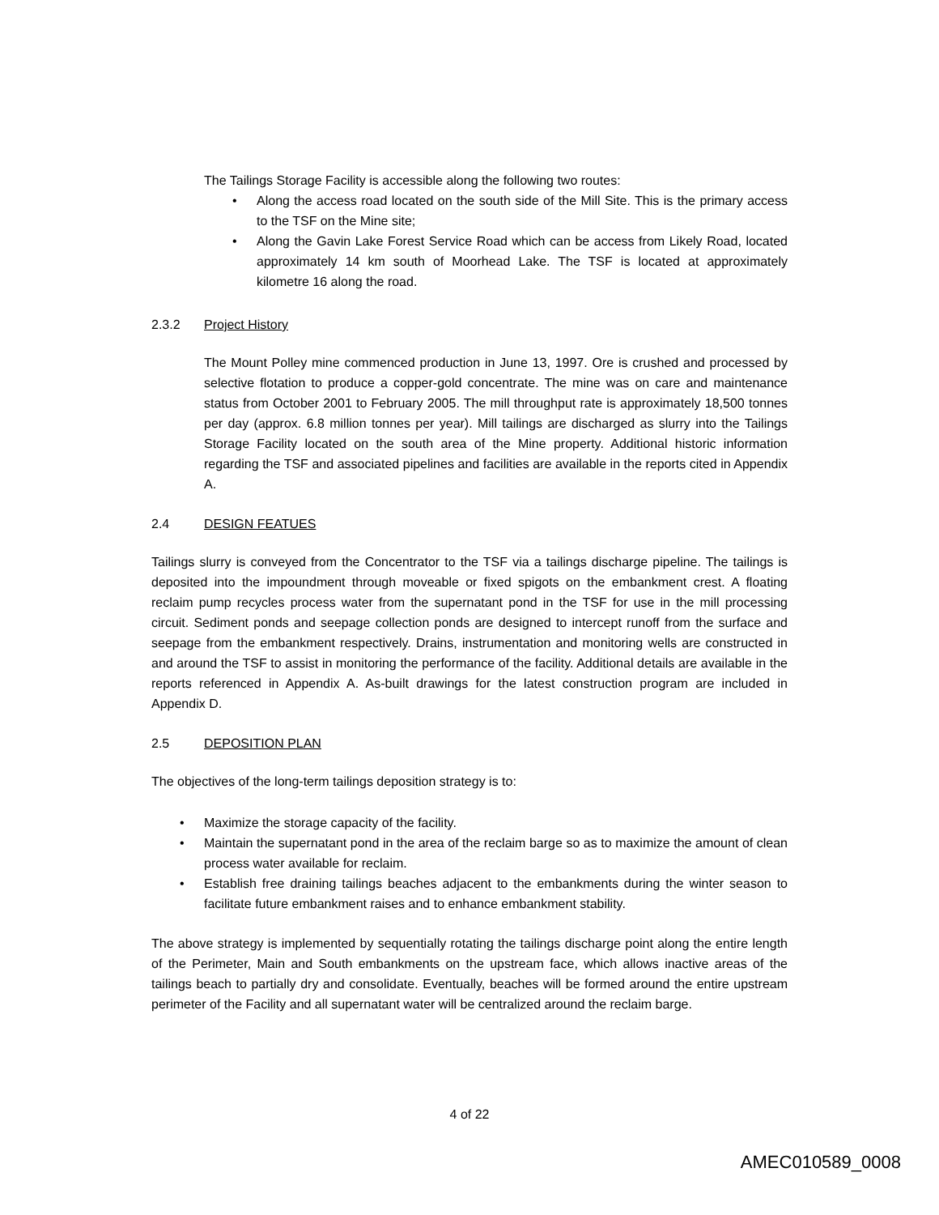The Tailings Storage Facility is accessible along the following two routes:
• Along the access road located on the south side of the Mill Site. This is the primary access to the TSF on the Mine site;
• Along the Gavin Lake Forest Service Road which can be access from Likely Road, located approximately 14 km south of Moorhead Lake. The TSF is located at approximately kilometre 16 along the road.
2.3.2 Project History
The Mount Polley mine commenced production in June 13, 1997. Ore is crushed and processed by selective flotation to produce a copper-gold concentrate. The mine was on care and maintenance status from October 2001 to February 2005. The mill throughput rate is approximately 18,500 tonnes per day (approx. 6.8 million tonnes per year). Mill tailings are discharged as slurry into the Tailings Storage Facility located on the south area of the Mine property. Additional historic information regarding the TSF and associated pipelines and facilities are available in the reports cited in Appendix A.
2.4 DESIGN FEATUES
Tailings slurry is conveyed from the Concentrator to the TSF via a tailings discharge pipeline. The tailings is deposited into the impoundment through moveable or fixed spigots on the embankment crest. A floating reclaim pump recycles process water from the supernatant pond in the TSF for use in the mill processing circuit. Sediment ponds and seepage collection ponds are designed to intercept runoff from the surface and seepage from the embankment respectively. Drains, instrumentation and monitoring wells are constructed in and around the TSF to assist in monitoring the performance of the facility. Additional details are available in the reports referenced in Appendix A. As-built drawings for the latest construction program are included in Appendix D.
2.5 DEPOSITION PLAN
The objectives of the long-term tailings deposition strategy is to:
• Maximize the storage capacity of the facility.
• Maintain the supernatant pond in the area of the reclaim barge so as to maximize the amount of clean process water available for reclaim.
• Establish free draining tailings beaches adjacent to the embankments during the winter season to facilitate future embankment raises and to enhance embankment stability.
The above strategy is implemented by sequentially rotating the tailings discharge point along the entire length of the Perimeter, Main and South embankments on the upstream face, which allows inactive areas of the tailings beach to partially dry and consolidate. Eventually, beaches will be formed around the entire upstream perimeter of the Facility and all supernatant water will be centralized around the reclaim barge.
4 of 22
AMEC010589_0008